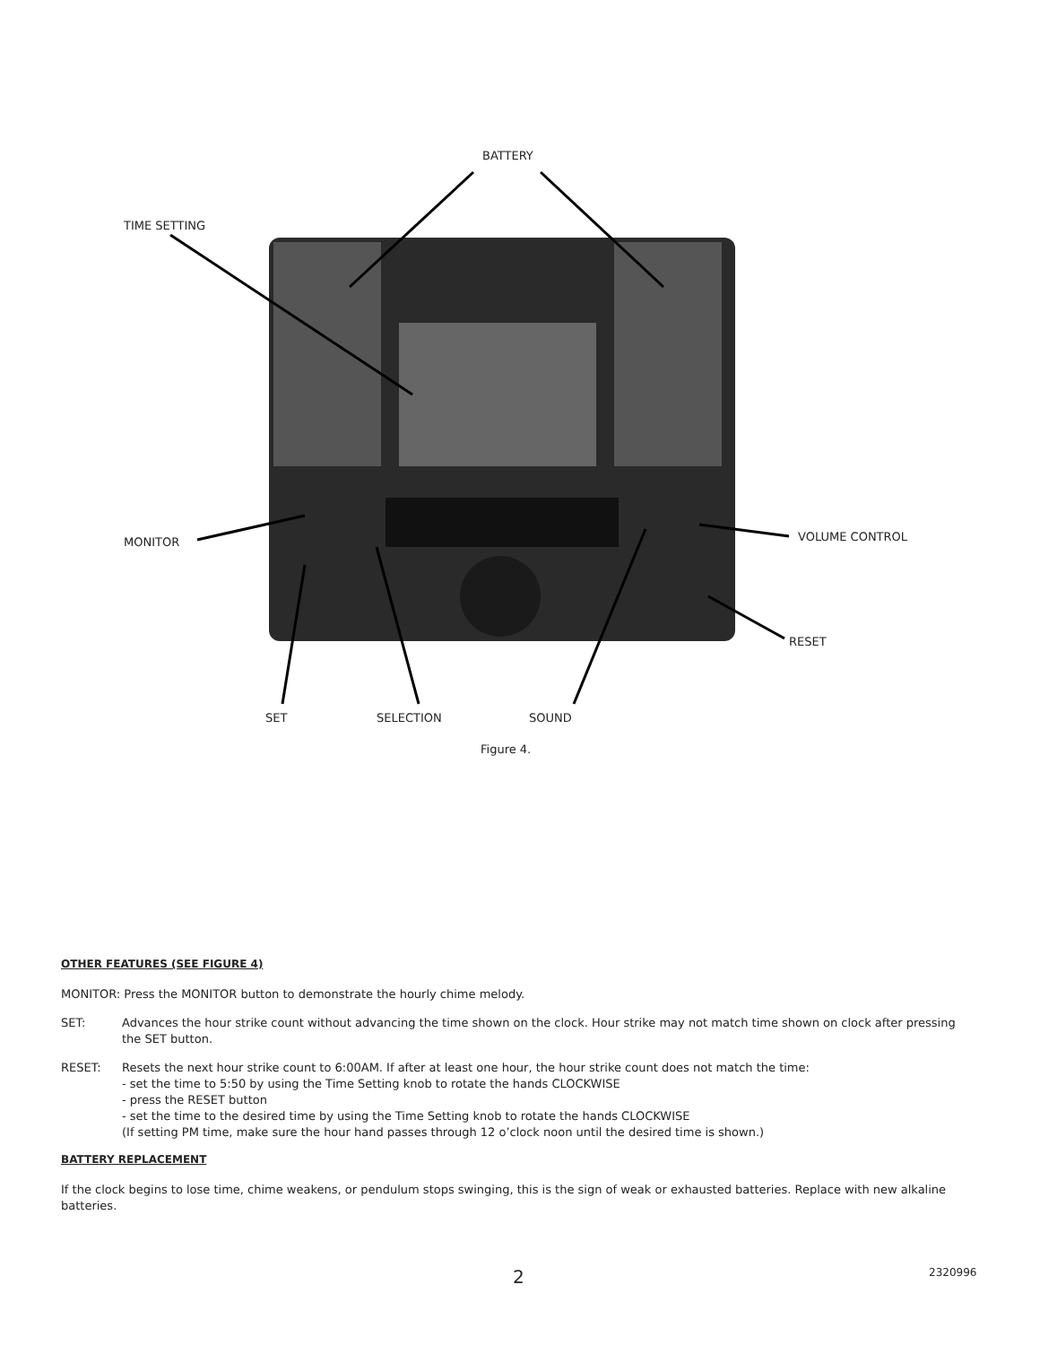BATTERY
TIME SETTING
MONITOR VOLUME CONTROL
RESET
SET SELECTION SOUND
Figure 4.
OTHER FEATURES (SEE FIGURE 4)
MONITOR: Press the MONITOR button to demonstrate the hourly chime melody.
SET: Advances the hour strike count without advancing the time shown on the clock. Hour strike may not match time shown on clock after pressing the SET button.
RESET: Resets the next hour strike count to 6:00AM. If after at least one hour, the hour strike count does not match the time:
- set the time to 5:50 by using the Time Setting knob to rotate the hands CLOCKWISE
- press the RESET button
- set the time to the desired time by using the Time Setting knob to rotate the hands CLOCKWISE
(If setting PM time, make sure the hour hand passes through 12 o’clock noon until the desired time is shown.)
BATTERY REPLACEMENT
If the clock begins to lose time, chime weakens, or pendulum stops swinging, this is the sign of weak or exhausted batteries. Replace with new alkaline batteries.
2 2320996